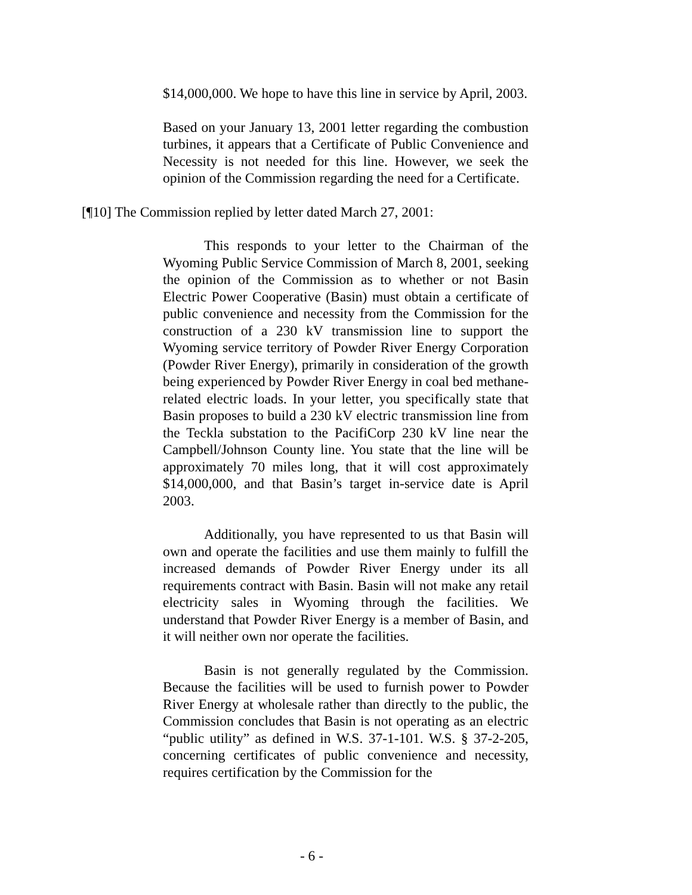$14,000,000. We hope to have this line in service by April, 2003.
Based on your January 13, 2001 letter regarding the combustion turbines, it appears that a Certificate of Public Convenience and Necessity is not needed for this line. However, we seek the opinion of the Commission regarding the need for a Certificate.
[¶10] The Commission replied by letter dated March 27, 2001:
This responds to your letter to the Chairman of the Wyoming Public Service Commission of March 8, 2001, seeking the opinion of the Commission as to whether or not Basin Electric Power Cooperative (Basin) must obtain a certificate of public convenience and necessity from the Commission for the construction of a 230 kV transmission line to support the Wyoming service territory of Powder River Energy Corporation (Powder River Energy), primarily in consideration of the growth being experienced by Powder River Energy in coal bed methane-related electric loads. In your letter, you specifically state that Basin proposes to build a 230 kV electric transmission line from the Teckla substation to the PacifiCorp 230 kV line near the Campbell/Johnson County line. You state that the line will be approximately 70 miles long, that it will cost approximately $14,000,000, and that Basin’s target in-service date is April 2003.
Additionally, you have represented to us that Basin will own and operate the facilities and use them mainly to fulfill the increased demands of Powder River Energy under its all requirements contract with Basin. Basin will not make any retail electricity sales in Wyoming through the facilities. We understand that Powder River Energy is a member of Basin, and it will neither own nor operate the facilities.
Basin is not generally regulated by the Commission. Because the facilities will be used to furnish power to Powder River Energy at wholesale rather than directly to the public, the Commission concludes that Basin is not operating as an electric “public utility” as defined in W.S. 37-1-101. W.S. § 37-2-205, concerning certificates of public convenience and necessity, requires certification by the Commission for the
- 6 -